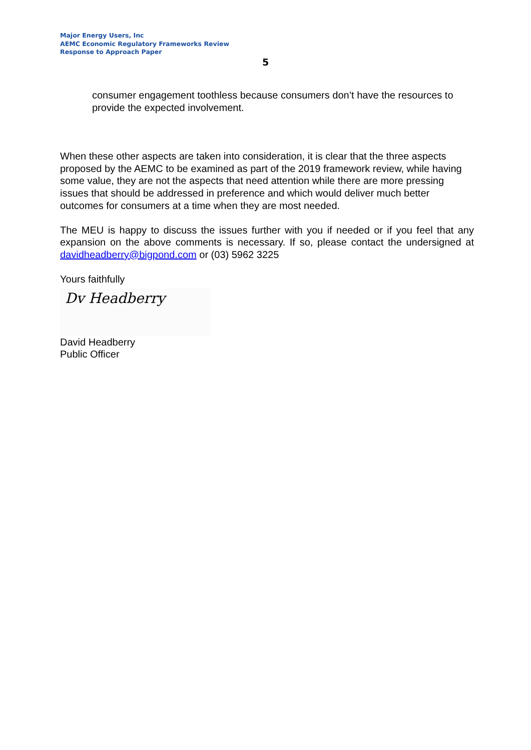Major Energy Users, Inc
AEMC Economic Regulatory Frameworks Review
Response to Approach Paper
5
consumer engagement toothless because consumers don’t have the resources to provide the expected involvement.
When these other aspects are taken into consideration, it is clear that the three aspects proposed by the AEMC to be examined as part of the 2019 framework review, while having some value, they are not the aspects that need attention while there are more pressing issues that should be addressed in preference and which would deliver much better outcomes for consumers at a time when they are most needed.
The MEU is happy to discuss the issues further with you if needed or if you feel that any expansion on the above comments is necessary. If so, please contact the undersigned at davidheadberry@bigpond.com or (03) 5962 3225
Yours faithfully
Dv Headberry
David Headberry
Public Officer